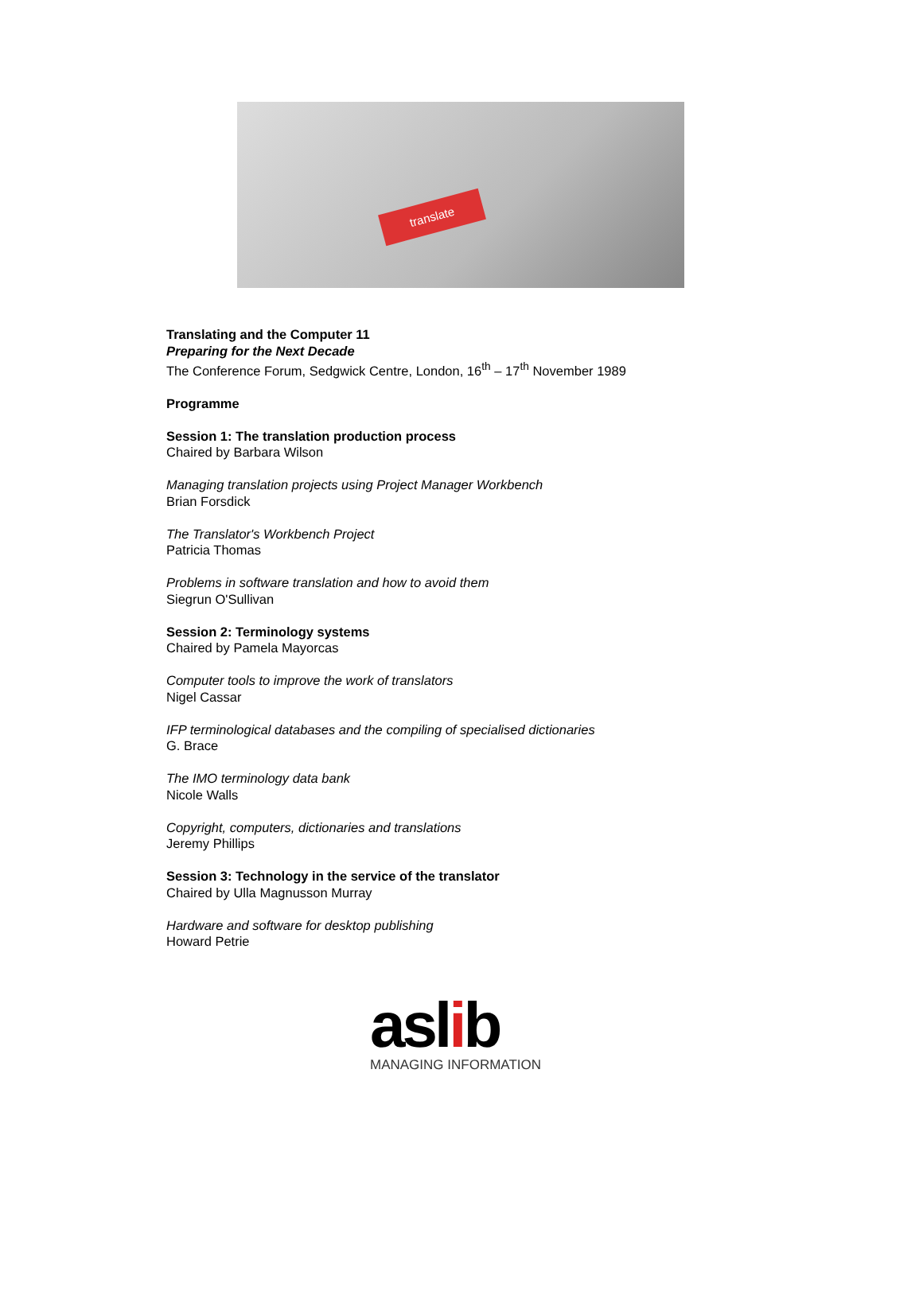translate
Translating and the Computer 11
Preparing for the Next Decade
The Conference Forum, Sedgwick Centre, London, 16<sup>th</sup> – 17<sup>th</sup> November 1989
Programme
Session 1: The translation production process
Chaired by Barbara Wilson
Managing translation projects using Project Manager Workbench
Brian Forsdick
The Translator's Workbench Project
Patricia Thomas
Problems in software translation and how to avoid them
Siegrun O'Sullivan
Session 2: Terminology systems
Chaired by Pamela Mayorcas
Computer tools to improve the work of translators
Nigel Cassar
IFP terminological databases and the compiling of specialised dictionaries
G. Brace
The IMO terminology data bank
Nicole Walls
Copyright, computers, dictionaries and translations
Jeremy Phillips
Session 3: Technology in the service of the translator
Chaired by Ulla Magnusson Murray
Hardware and software for desktop publishing
Howard Petrie
aslib
MANAGING INFORMATION